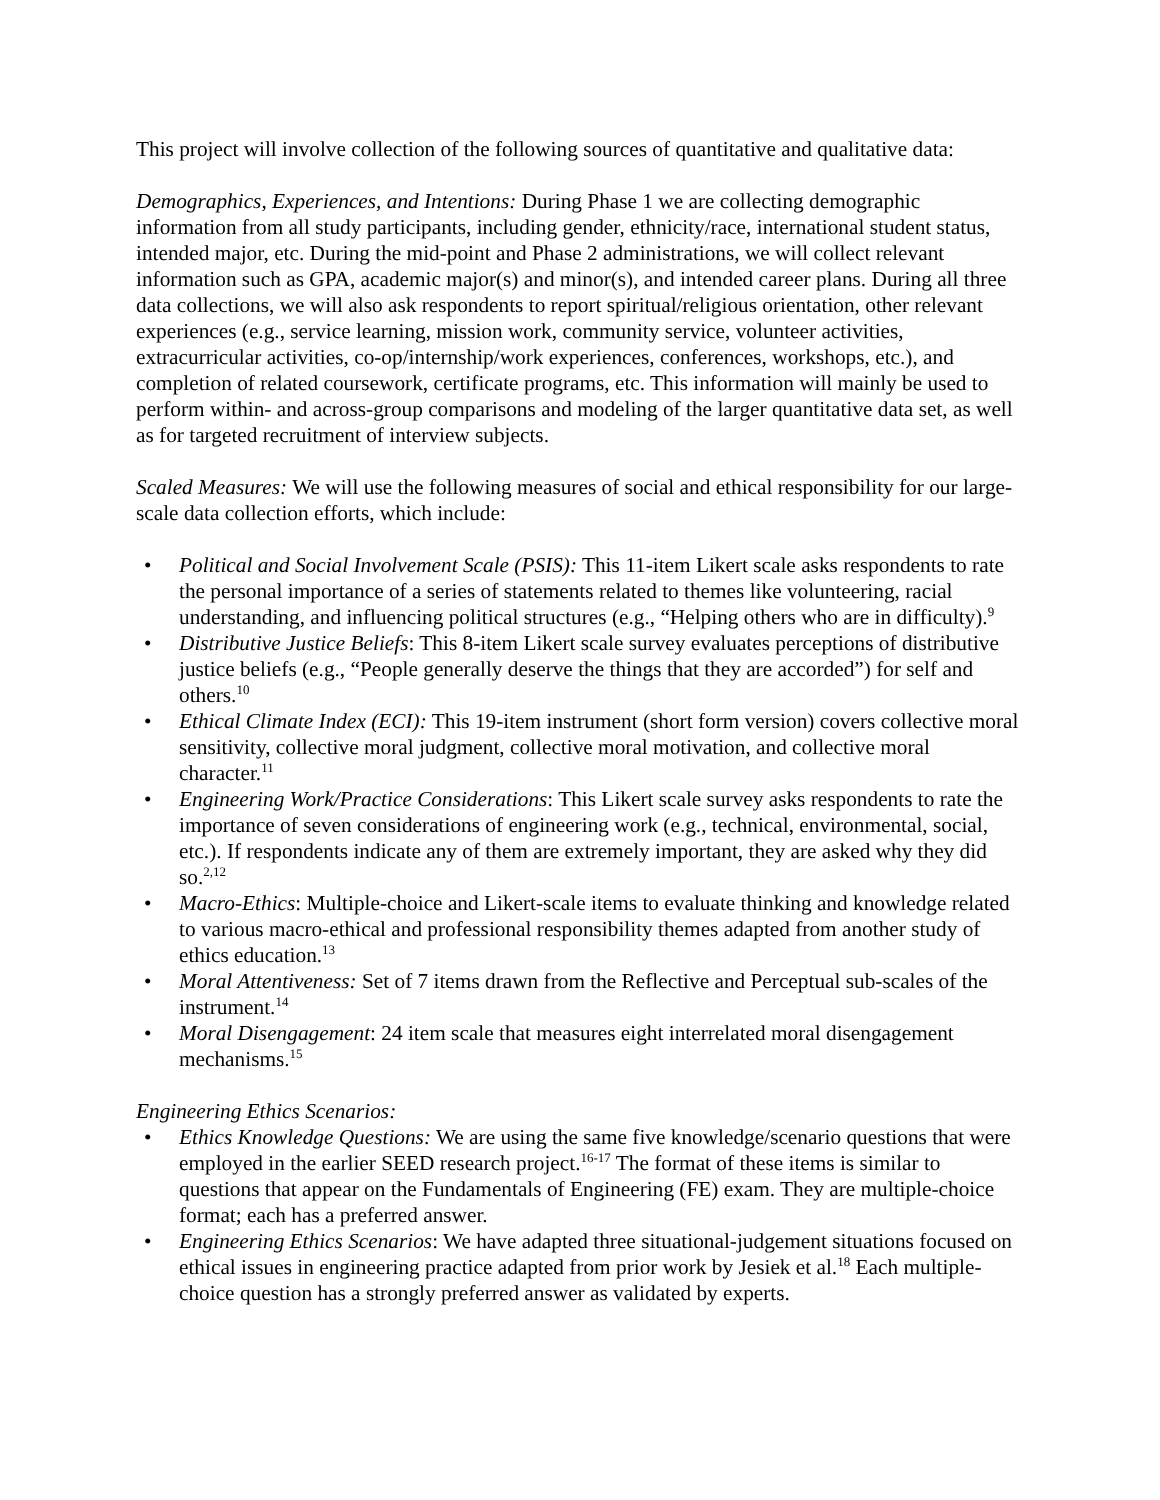This project will involve collection of the following sources of quantitative and qualitative data:
Demographics, Experiences, and Intentions: During Phase 1 we are collecting demographic information from all study participants, including gender, ethnicity/race, international student status, intended major, etc. During the mid-point and Phase 2 administrations, we will collect relevant information such as GPA, academic major(s) and minor(s), and intended career plans. During all three data collections, we will also ask respondents to report spiritual/religious orientation, other relevant experiences (e.g., service learning, mission work, community service, volunteer activities, extracurricular activities, co-op/internship/work experiences, conferences, workshops, etc.), and completion of related coursework, certificate programs, etc. This information will mainly be used to perform within- and across-group comparisons and modeling of the larger quantitative data set, as well as for targeted recruitment of interview subjects.
Scaled Measures: We will use the following measures of social and ethical responsibility for our large-scale data collection efforts, which include:
• Political and Social Involvement Scale (PSIS): This 11-item Likert scale asks respondents to rate the personal importance of a series of statements related to themes like volunteering, racial understanding, and influencing political structures (e.g., “Helping others who are in difficulty).<sup>9</sup>
• Distributive Justice Beliefs: This 8-item Likert scale survey evaluates perceptions of distributive justice beliefs (e.g., “People generally deserve the things that they are accorded”) for self and others.<sup>10</sup>
• Ethical Climate Index (ECI): This 19-item instrument (short form version) covers collective moral sensitivity, collective moral judgment, collective moral motivation, and collective moral character.<sup>11</sup>
• Engineering Work/Practice Considerations: This Likert scale survey asks respondents to rate the importance of seven considerations of engineering work (e.g., technical, environmental, social, etc.). If respondents indicate any of them are extremely important, they are asked why they did so.<sup>2,12</sup>
• Macro-Ethics: Multiple-choice and Likert-scale items to evaluate thinking and knowledge related to various macro-ethical and professional responsibility themes adapted from another study of ethics education.<sup>13</sup>
• Moral Attentiveness: Set of 7 items drawn from the Reflective and Perceptual sub-scales of the instrument.<sup>14</sup>
• Moral Disengagement: 24 item scale that measures eight interrelated moral disengagement mechanisms.<sup>15</sup>
Engineering Ethics Scenarios:
• Ethics Knowledge Questions: We are using the same five knowledge/scenario questions that were employed in the earlier SEED research project.<sup>16-17</sup> The format of these items is similar to questions that appear on the Fundamentals of Engineering (FE) exam. They are multiple-choice format; each has a preferred answer.
• Engineering Ethics Scenarios: We have adapted three situational-judgement situations focused on ethical issues in engineering practice adapted from prior work by Jesiek et al.<sup>18</sup> Each multiple-choice question has a strongly preferred answer as validated by experts.